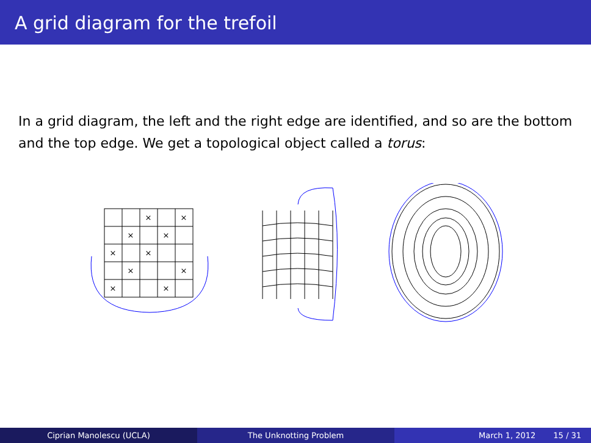A grid diagram for the trefoil
In a grid diagram, the left and the right edge are identified, and so are the bottom and the top edge. We get a topological object called a torus:
×
×
×
×
×
×
×
×
×
×
Ciprian Manolescu (UCLA) The Unknotting Problem March 1, 2012 15 / 31